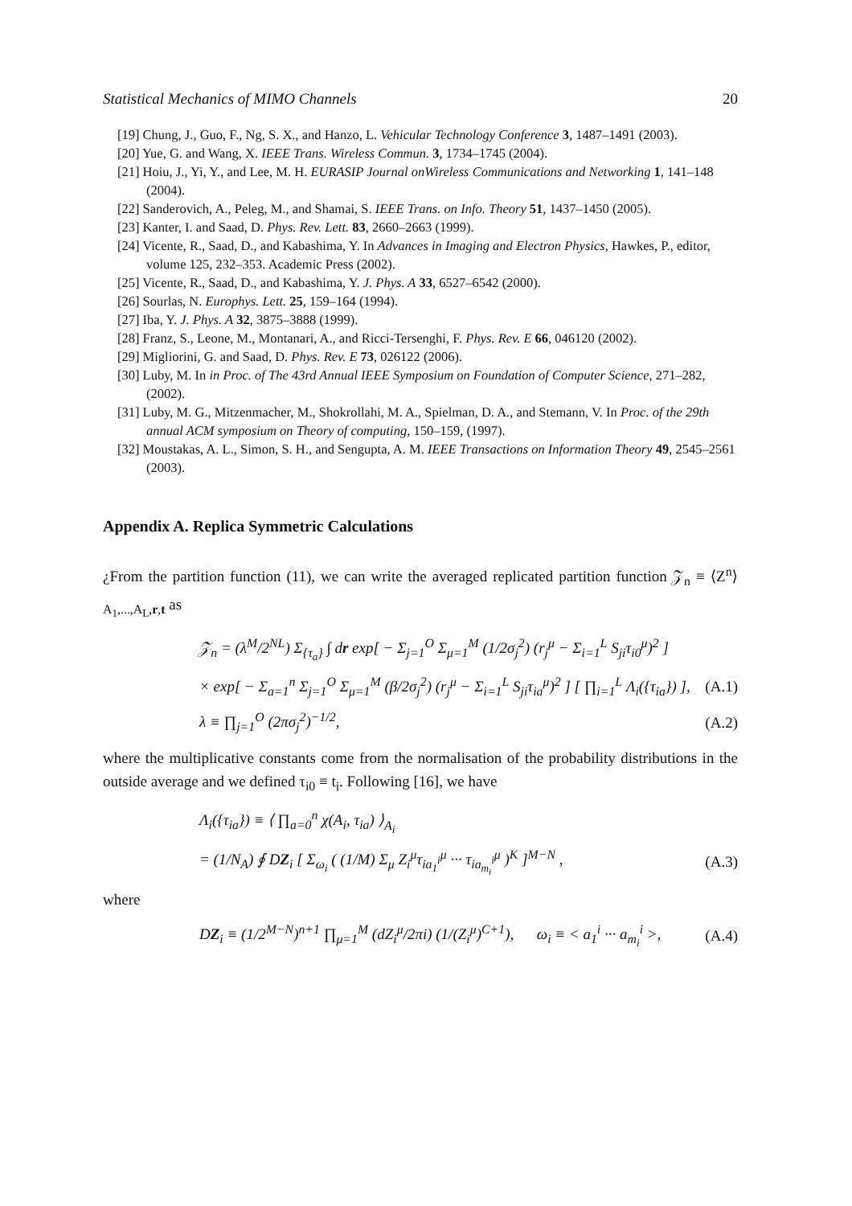Statistical Mechanics of MIMO Channels 20
[19] Chung, J., Guo, F., Ng, S. X., and Hanzo, L. Vehicular Technology Conference 3, 1487–1491 (2003).
[20] Yue, G. and Wang, X. IEEE Trans. Wireless Commun. 3, 1734–1745 (2004).
[21] Hoiu, J., Yi, Y., and Lee, M. H. EURASIP Journal onWireless Communications and Networking 1, 141–148 (2004).
[22] Sanderovich, A., Peleg, M., and Shamai, S. IEEE Trans. on Info. Theory 51, 1437–1450 (2005).
[23] Kanter, I. and Saad, D. Phys. Rev. Lett. 83, 2660–2663 (1999).
[24] Vicente, R., Saad, D., and Kabashima, Y. In Advances in Imaging and Electron Physics, Hawkes, P., editor, volume 125, 232–353. Academic Press (2002).
[25] Vicente, R., Saad, D., and Kabashima, Y. J. Phys. A 33, 6527–6542 (2000).
[26] Sourlas, N. Europhys. Lett. 25, 159–164 (1994).
[27] Iba, Y. J. Phys. A 32, 3875–3888 (1999).
[28] Franz, S., Leone, M., Montanari, A., and Ricci-Tersenghi, F. Phys. Rev. E 66, 046120 (2002).
[29] Migliorini, G. and Saad, D. Phys. Rev. E 73, 026122 (2006).
[30] Luby, M. In in Proc. of The 43rd Annual IEEE Symposium on Foundation of Computer Science, 271–282, (2002).
[31] Luby, M. G., Mitzenmacher, M., Shokrollahi, M. A., Spielman, D. A., and Stemann, V. In Proc. of the 29th annual ACM symposium on Theory of computing, 150–159, (1997).
[32] Moustakas, A. L., Simon, S. H., and Sengupta, A. M. IEEE Transactions on Information Theory 49, 2545–2561 (2003).
Appendix A. Replica Symmetric Calculations
¿From the partition function (11), we can write the averaged replicated partition function 𝒵<sub>n</sub> ≡ ⟨Z<sup>n</sup>⟩<sub>A<sub>1</sub>,...,A<sub>L</sub>,r,t</sub> as
𝒵<sub>n</sub> = (λ<sup>M</sup>/2<sup>NL</sup>) Σ<sub>{τ<sub>a</sub>}</sub> ∫ dr exp[ − Σ<sub>j=1</sub><sup>O</sup> Σ<sub>μ=1</sub><sup>M</sup> (1/2σ<sub>j</sub><sup>2</sup>) (r<sub>j</sub><sup>μ</sup> − Σ<sub>i=1</sub><sup>L</sup> S<sub>ji</sub>τ<sub>i0</sub><sup>μ</sup>)<sup>2</sup> ]
× exp[ − Σ<sub>a=1</sub><sup>n</sup> Σ<sub>j=1</sub><sup>O</sup> Σ<sub>μ=1</sub><sup>M</sup> (β/2σ<sub>j</sub><sup>2</sup>) (r<sub>j</sub><sup>μ</sup> − Σ<sub>i=1</sub><sup>L</sup> S<sub>ji</sub>τ<sub>ia</sub><sup>μ</sup>)<sup>2</sup> ] [ ∏<sub>i=1</sub><sup>L</sup> Λ<sub>i</sub>({τ<sub>ia</sub>}) ], (A.1)
λ ≡ ∏<sub>j=1</sub><sup>O</sup> (2πσ<sub>j</sub><sup>2</sup>)<sup>−1/2</sup>, (A.2)
where the multiplicative constants come from the normalisation of the probability distributions in the outside average and we defined τ<sub>i0</sub> ≡ t<sub>i</sub>. Following [16], we have
Λ<sub>i</sub>({τ<sub>ia</sub>}) ≡ ⟨ ∏<sub>a=0</sub><sup>n</sup> χ(A<sub>i</sub>, τ<sub>ia</sub>) ⟩<sub>A<sub>i</sub></sub>
= (1/N<sub>A</sub>) ∮ DZ<sub>i</sub> [ Σ<sub>ω<sub>i</sub></sub> ( (1/M) Σ<sub>μ</sub> Z<sub>i</sub><sup>μ</sup>τ<sub>ia<sub>1</sub><sup>i</sup></sub><sup>μ</sup> ··· τ<sub>ia<sub>m<sub>i</sub></sub><sup>i</sup></sub><sup>μ</sup> )<sup>K</sup> ]<sup>M−N</sup> , (A.3)
where
DZ<sub>i</sub> ≡ (1/2<sup>M−N</sup>)<sup>n+1</sup> ∏<sub>μ=1</sub><sup>M</sup> (dZ<sub>i</sub><sup>μ</sup>/2πi) (1/(Z<sub>i</sub><sup>μ</sup>)<sup>C+1</sup>), ω<sub>i</sub> ≡ < a<sub>1</sub><sup>i</sup> ··· a<sub>m<sub>i</sub></sub><sup>i</sup> >, (A.4)